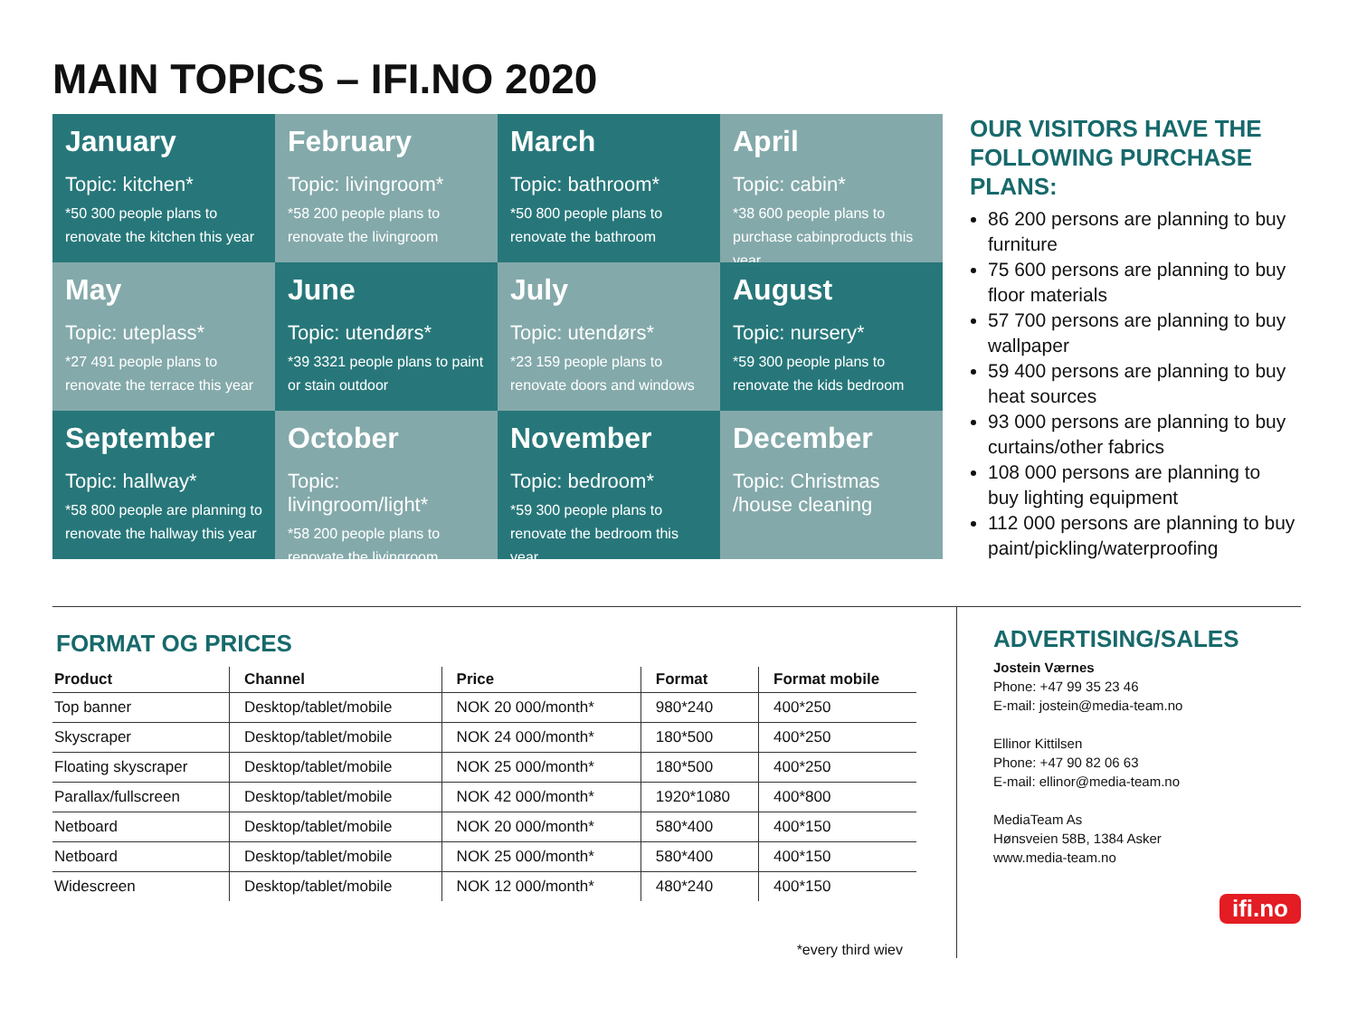MAIN TOPICS – IFI.NO 2020
January
Topic: kitchen*
*50 300 people plans to renovate the kitchen this year
February
Topic: livingroom*
*58 200 people plans to renovate the livingroom
March
Topic: bathroom*
*50 800 people plans to renovate the bathroom
April
Topic: cabin*
*38 600 people plans to purchase cabinproducts this year
May
Topic: uteplass*
*27 491 people plans to renovate the terrace this year
June
Topic: utendørs*
*39 3321 people plans to paint or stain outdoor
July
Topic: utendørs*
*23 159 people plans to renovate doors and windows
August
Topic: nursery*
*59 300 people plans to renovate the kids bedroom
September
Topic: hallway*
*58 800 people are planning to renovate the hallway this year
October
Topic: livingroom/light*
*58 200 people plans to renovate the livingroom
November
Topic: bedroom*
*59 300 people plans to renovate the bedroom this year
December
Topic: Christmas /house cleaning
OUR VISITORS HAVE THE FOLLOWING PURCHASE PLANS:
86 200 persons are planning to buy furniture
75 600 persons are planning to buy floor materials
57 700 persons are planning to buy wallpaper
59 400 persons are planning to buy heat sources
93 000 persons are planning to buy curtains/other fabrics
108 000 persons are planning to buy lighting equipment
112 000 persons are planning to buy paint/pickling/waterproofing
FORMAT OG PRICES
| Product | Channel | Price | Format | Format mobile |
| --- | --- | --- | --- | --- |
| Top banner | Desktop/tablet/mobile | NOK 20 000/month* | 980*240 | 400*250 |
| Skyscraper | Desktop/tablet/mobile | NOK 24 000/month* | 180*500 | 400*250 |
| Floating skyscraper | Desktop/tablet/mobile | NOK 25 000/month* | 180*500 | 400*250 |
| Parallax/fullscreen | Desktop/tablet/mobile | NOK 42 000/month* | 1920*1080 | 400*800 |
| Netboard | Desktop/tablet/mobile | NOK 20 000/month* | 580*400 | 400*150 |
| Netboard | Desktop/tablet/mobile | NOK 25 000/month* | 580*400 | 400*150 |
| Widescreen | Desktop/tablet/mobile | NOK 12 000/month* | 480*240 | 400*150 |
*every third wiev
ADVERTISING/SALES
Jostein Værnes
Phone: +47 99 35 23 46
E-mail: jostein@media-team.no
Ellinor Kittilsen
Phone: +47 90 82 06 63
E-mail: ellinor@media-team.no
MediaTeam As
Hønsveien 58B, 1384 Asker
www.media-team.no
ifi.no